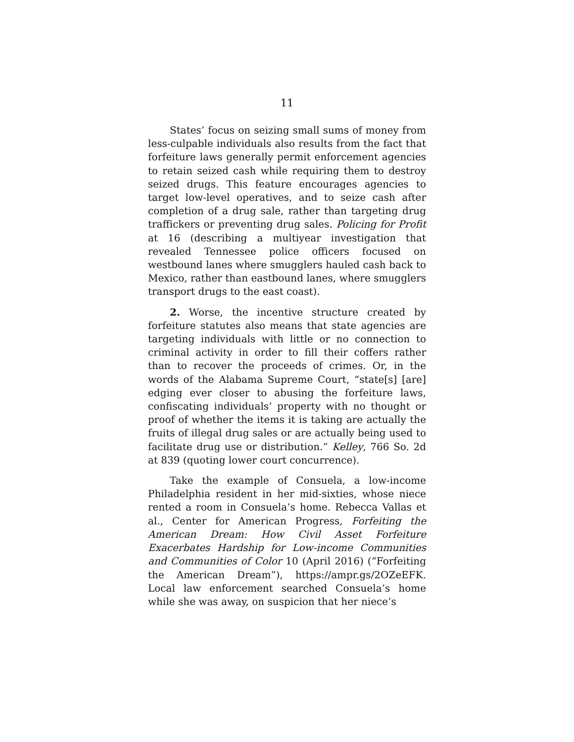11
States’ focus on seizing small sums of money from less-culpable individuals also results from the fact that forfeiture laws generally permit enforcement agencies to retain seized cash while requiring them to destroy seized drugs. This feature encourages agencies to target low-level operatives, and to seize cash after completion of a drug sale, rather than targeting drug traffickers or preventing drug sales. Policing for Profit at 16 (describing a multiyear investigation that revealed Tennessee police officers focused on westbound lanes where smugglers hauled cash back to Mexico, rather than eastbound lanes, where smugglers transport drugs to the east coast).
2. Worse, the incentive structure created by forfeiture statutes also means that state agencies are targeting individuals with little or no connection to criminal activity in order to fill their coffers rather than to recover the proceeds of crimes. Or, in the words of the Alabama Supreme Court, “state[s] [are] edging ever closer to abusing the forfeiture laws, confiscating individuals’ property with no thought or proof of whether the items it is taking are actually the fruits of illegal drug sales or are actually being used to facilitate drug use or distribution.” Kelley, 766 So. 2d at 839 (quoting lower court concurrence).
Take the example of Consuela, a low-income Philadelphia resident in her mid-sixties, whose niece rented a room in Consuela’s home. Rebecca Vallas et al., Center for American Progress, Forfeiting the American Dream: How Civil Asset Forfeiture Exacerbates Hardship for Low-income Communities and Communities of Color 10 (April 2016) (“Forfeiting the American Dream”), https://ampr.gs/2OZeEFK. Local law enforcement searched Consuela’s home while she was away, on suspicion that her niece’s